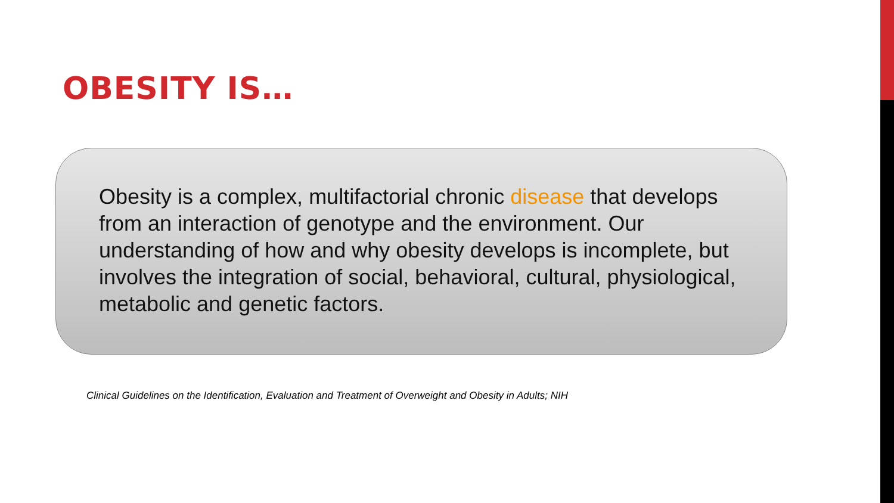OBESITY IS…
Obesity is a complex, multifactorial chronic disease that develops from an interaction of genotype and the environment. Our understanding of how and why obesity develops is incomplete, but involves the integration of social, behavioral, cultural, physiological, metabolic and genetic factors.
Clinical Guidelines on the Identification, Evaluation and Treatment of Overweight and Obesity in Adults; NIH